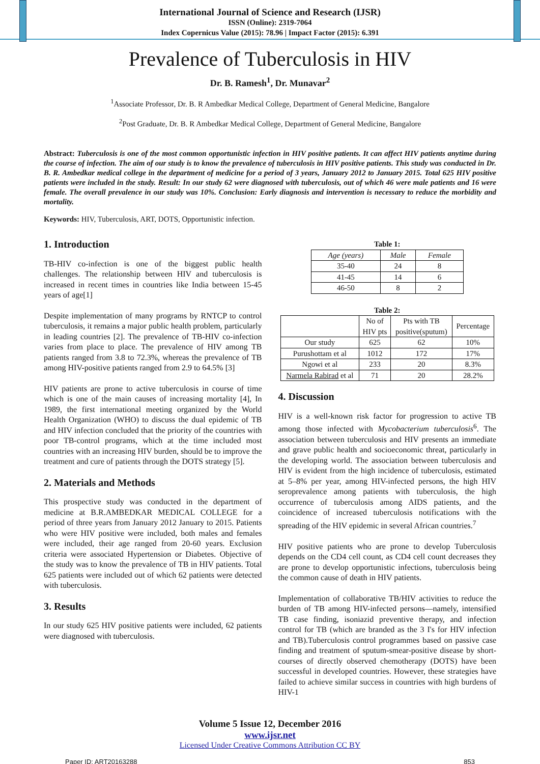International Journal of Science and Research (IJSR)
ISSN (Online): 2319-7064
Index Copernicus Value (2015): 78.96 | Impact Factor (2015): 6.391
Prevalence of Tuberculosis in HIV
Dr. B. Ramesh<sup>1</sup>, Dr. Munavar<sup>2</sup>
<sup>1</sup> Associate Professor, Dr. B. R Ambedkar Medical College, Department of General Medicine, Bangalore
<sup>2</sup> Post Graduate, Dr. B. R Ambedkar Medical College, Department of General Medicine, Bangalore
Abstract: Tuberculosis is one of the most common opportunistic infection in HIV positive patients. It can affect HIV patients anytime during the course of infection. The aim of our study is to know the prevalence of tuberculosis in HIV positive patients. This study was conducted in Dr. B. R. Ambedkar medical college in the department of medicine for a period of 3 years, January 2012 to January 2015. Total 625 HIV positive patients were included in the study. Result: In our study 62 were diagnosed with tuberculosis, out of which 46 were male patients and 16 were female. The overall prevalence in our study was 10%. Conclusion: Early diagnosis and intervention is necessary to reduce the morbidity and mortality.
Keywords: HIV, Tuberculosis, ART, DOTS, Opportunistic infection.
1. Introduction
TB-HIV co-infection is one of the biggest public health challenges. The relationship between HIV and tuberculosis is increased in recent times in countries like India between 15-45 years of age[1]
Despite implementation of many programs by RNTCP to control tuberculosis, it remains a major public health problem, particularly in leading countries [2]. The prevalence of TB-HIV co-infection varies from place to place. The prevalence of HIV among TB patients ranged from 3.8 to 72.3%, whereas the prevalence of TB among HIV-positive patients ranged from 2.9 to 64.5% [3]
HIV patients are prone to active tuberculosis in course of time which is one of the main causes of increasing mortality [4], In 1989, the first international meeting organized by the World Health Organization (WHO) to discuss the dual epidemic of TB and HIV infection concluded that the priority of the countries with poor TB-control programs, which at the time included most countries with an increasing HIV burden, should be to improve the treatment and cure of patients through the DOTS strategy [5].
2. Materials and Methods
This prospective study was conducted in the department of medicine at B.R.AMBEDKAR MEDICAL COLLEGE for a period of three years from January 2012 January to 2015. Patients who were HIV positive were included, both males and females were included, their age ranged from 20-60 years. Exclusion criteria were associated Hypertension or Diabetes. Objective of the study was to know the prevalence of TB in HIV patients. Total 625 patients were included out of which 62 patients were detected with tuberculosis.
3. Results
In our study 625 HIV positive patients were included, 62 patients were diagnosed with tuberculosis.
Table 1:
| Age (years) | Male | Female |
| --- | --- | --- |
| 35-40 | 24 | 8 |
| 41-45 | 14 | 6 |
| 46-50 | 8 | 2 |
Table 2:
| | No of HIV pts | Pts with TB positive(sputum) | Percentage |
| --- | --- | --- | --- |
| Our study | 625 | 62 | 10% |
| Purushottam et al | 1012 | 172 | 17% |
| Ngowi et al | 233 | 20 | 8.3% |
| Narmela Rabirad et al | 71 | 20 | 28.2% |
4. Discussion
HIV is a well-known risk factor for progression to active TB among those infected with Mycobacterium tuberculosis<sup>6</sup>. The association between tuberculosis and HIV presents an immediate and grave public health and socioeconomic threat, particularly in the developing world. The association between tuberculosis and HIV is evident from the high incidence of tuberculosis, estimated at 5–8% per year, among HIV-infected persons, the high HIV seroprevalence among patients with tuberculosis, the high occurrence of tuberculosis among AIDS patients, and the coincidence of increased tuberculosis notifications with the spreading of the HIV epidemic in several African countries.<sup>7</sup>
HIV positive patients who are prone to develop Tuberculosis depends on the CD4 cell count, as CD4 cell count decreases they are prone to develop opportunistic infections, tuberculosis being the common cause of death in HIV patients.
Implementation of collaborative TB/HIV activities to reduce the burden of TB among HIV-infected persons—namely, intensified TB case finding, isoniazid preventive therapy, and infection control for TB (which are branded as the 3 I's for HIV infection and TB).Tuberculosis control programmes based on passive case finding and treatment of sputum-smear-positive disease by short-courses of directly observed chemotherapy (DOTS) have been successful in developed countries. However, these strategies have failed to achieve similar success in countries with high burdens of HIV-1
Volume 5 Issue 12, December 2016
www.ijsr.net
Licensed Under Creative Commons Attribution CC BY
Paper ID: ART20163288 853